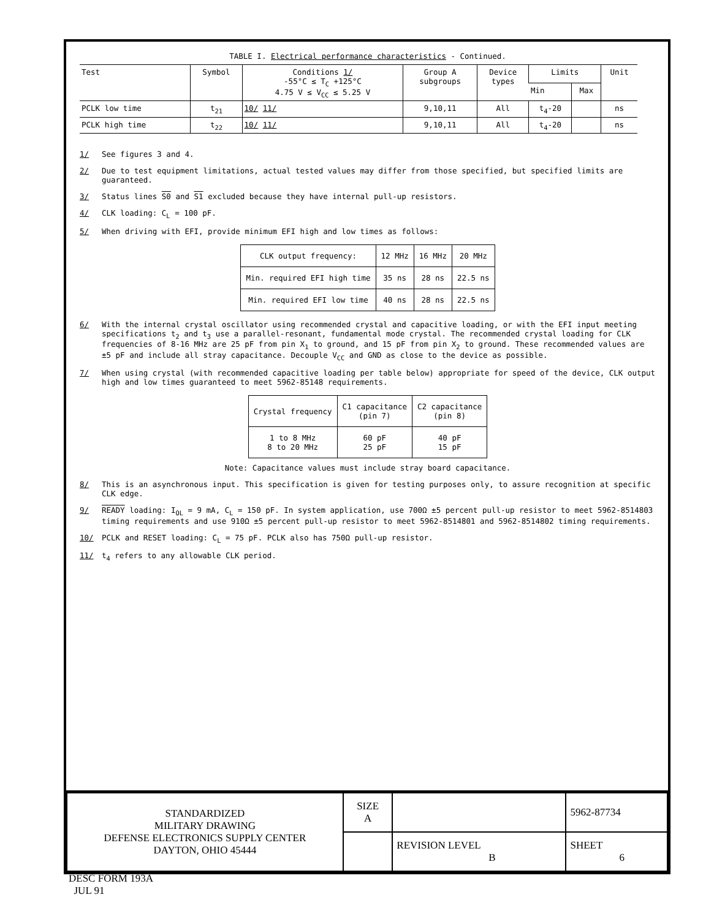TABLE I. Electrical performance characteristics - Continued.
| Test | Symbol | Conditions 1/ -55°C ≤ T<sub>C</sub> +125°C 4.75 V ≤ V<sub>CC</sub> ≤ 5.25 V | Group A subgroups | Device types | Limits | | Unit |
| --- | --- | --- | --- | --- | --- | --- | --- |
| | | | | | Min | Max | |
| PCLK low time | t<sub>21</sub> | 10/ 11/ | 9,10,11 | All | t<sub>4</sub>-20 | | ns |
| PCLK high time | t<sub>22</sub> | 10/ 11/ | 9,10,11 | All | t<sub>4</sub>-20 | | ns |
1/ See figures 3 and 4.
2/ Due to test equipment limitations, actual tested values may differ from those specified, but specified limits are guaranteed.
3/ Status lines S0 and S1 excluded because they have internal pull-up resistors.
4/ CLK loading: C<sub>L</sub> = 100 pF.
5/ When driving with EFI, provide minimum EFI high and low times as follows:
| CLK output frequency: | 12 MHz | 16 MHz | 20 MHz |
| Min. required EFI high time | 35 ns | 28 ns | 22.5 ns |
| Min. required EFI low time | 40 ns | 28 ns | 22.5 ns |
6/ With the internal crystal oscillator using recommended crystal and capacitive loading, or with the EFI input meeting specifications t<sub>2</sub> and t<sub>3</sub> use a parallel-resonant, fundamental mode crystal. The recommended crystal loading for CLK frequencies of 8-16 MHz are 25 pF from pin X<sub>1</sub> to ground, and 15 pF from pin X<sub>2</sub> to ground. These recommended values are ±5 pF and include all stray capacitance. Decouple V<sub>CC</sub> and GND as close to the device as possible.
7/ When using crystal (with recommended capacitive loading per table below) appropriate for speed of the device, CLK output high and low times guaranteed to meet 5962-85148 requirements.
| Crystal frequency | C1 capacitance (pin 7) | C2 capacitance (pin 8) |
| 1 to 8 MHz 8 to 20 MHz | 60 pF 25 pF | 40 pF 15 pF |
Note: Capacitance values must include stray board capacitance.
8/ This is an asynchronous input. This specification is given for testing purposes only, to assure recognition at specific CLK edge.
9/ READY loading: I<sub>OL</sub> = 9 mA, C<sub>L</sub> = 150 pF. In system application, use 700Ω ±5 percent pull-up resistor to meet 5962-8514803 timing requirements and use 910Ω ±5 percent pull-up resistor to meet 5962-8514801 and 5962-8514802 timing requirements.
10/ PCLK and RESET loading: C<sub>L</sub> = 75 pF. PCLK also has 750Ω pull-up resistor.
11/ t<sub>4</sub> refers to any allowable CLK period.
| STANDARDIZED MILITARY DRAWING DEFENSE ELECTRONICS SUPPLY CENTER DAYTON, OHIO 45444 | SIZE A | | 5962-87734 |
| | | REVISION LEVEL B | SHEET 6 |
DESC FORM 193A
JUL 91